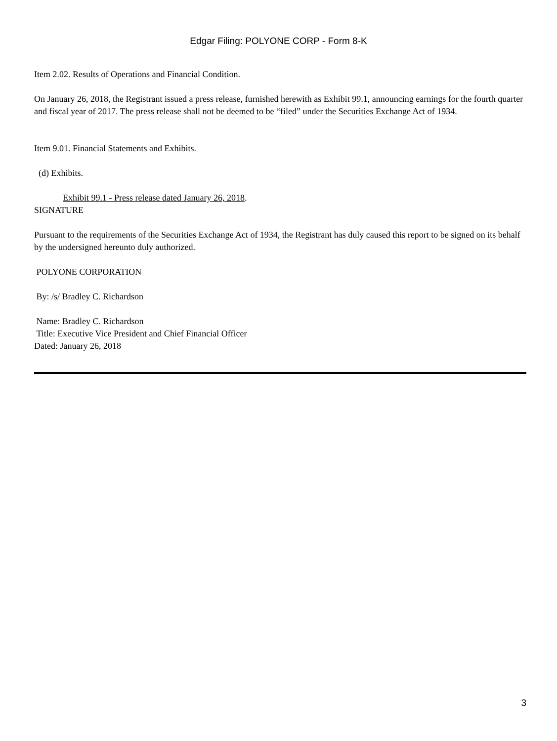Edgar Filing: POLYONE CORP - Form 8-K
Item 2.02. Results of Operations and Financial Condition.
On January 26, 2018, the Registrant issued a press release, furnished herewith as Exhibit 99.1, announcing earnings for the fourth quarter and fiscal year of 2017. The press release shall not be deemed to be “filed” under the Securities Exchange Act of 1934.
Item 9.01. Financial Statements and Exhibits.
(d) Exhibits.
Exhibit 99.1 - Press release dated January 26, 2018.
SIGNATURE
Pursuant to the requirements of the Securities Exchange Act of 1934, the Registrant has duly caused this report to be signed on its behalf by the undersigned hereunto duly authorized.
POLYONE CORPORATION
By: /s/ Bradley C. Richardson
Name: Bradley C. Richardson
Title: Executive Vice President and Chief Financial Officer
Dated: January 26, 2018
3